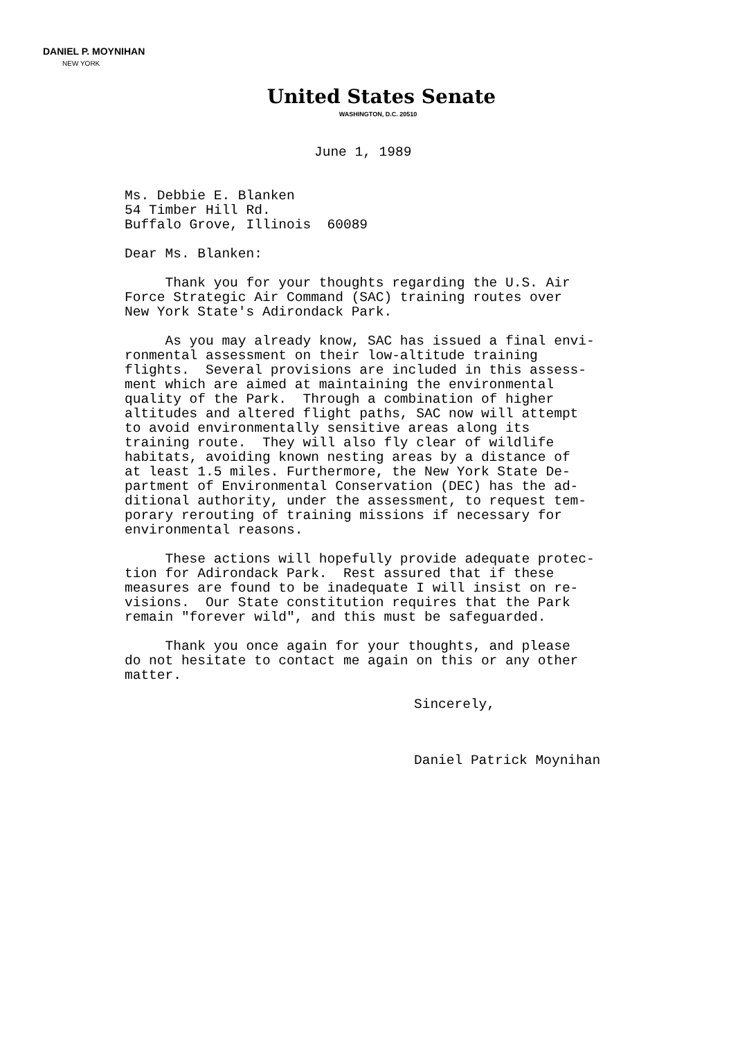DANIEL P. MOYNIHAN
NEW YORK
United States Senate
WASHINGTON, D.C. 20510
June 1, 1989
Ms. Debbie E. Blanken 54 Timber Hill Rd. Buffalo Grove, Illinois 60089
Dear Ms. Blanken:
Thank you for your thoughts regarding the U.S. Air Force Strategic Air Command (SAC) training routes over New York State's Adirondack Park.
As you may already know, SAC has issued a final envi- ronmental assessment on their low-altitude training flights. Several provisions are included in this assess- ment which are aimed at maintaining the environmental quality of the Park. Through a combination of higher altitudes and altered flight paths, SAC now will attempt to avoid environmentally sensitive areas along its training route. They will also fly clear of wildlife habitats, avoiding known nesting areas by a distance of at least 1.5 miles. Furthermore, the New York State De- partment of Environmental Conservation (DEC) has the ad- ditional authority, under the assessment, to request tem- porary rerouting of training missions if necessary for environmental reasons.
These actions will hopefully provide adequate protec- tion for Adirondack Park. Rest assured that if these measures are found to be inadequate I will insist on re- visions. Our State constitution requires that the Park remain "forever wild", and this must be safeguarded.
Thank you once again for your thoughts, and please do not hesitate to contact me again on this or any other matter.
Sincerely,
Daniel Patrick Moynihan